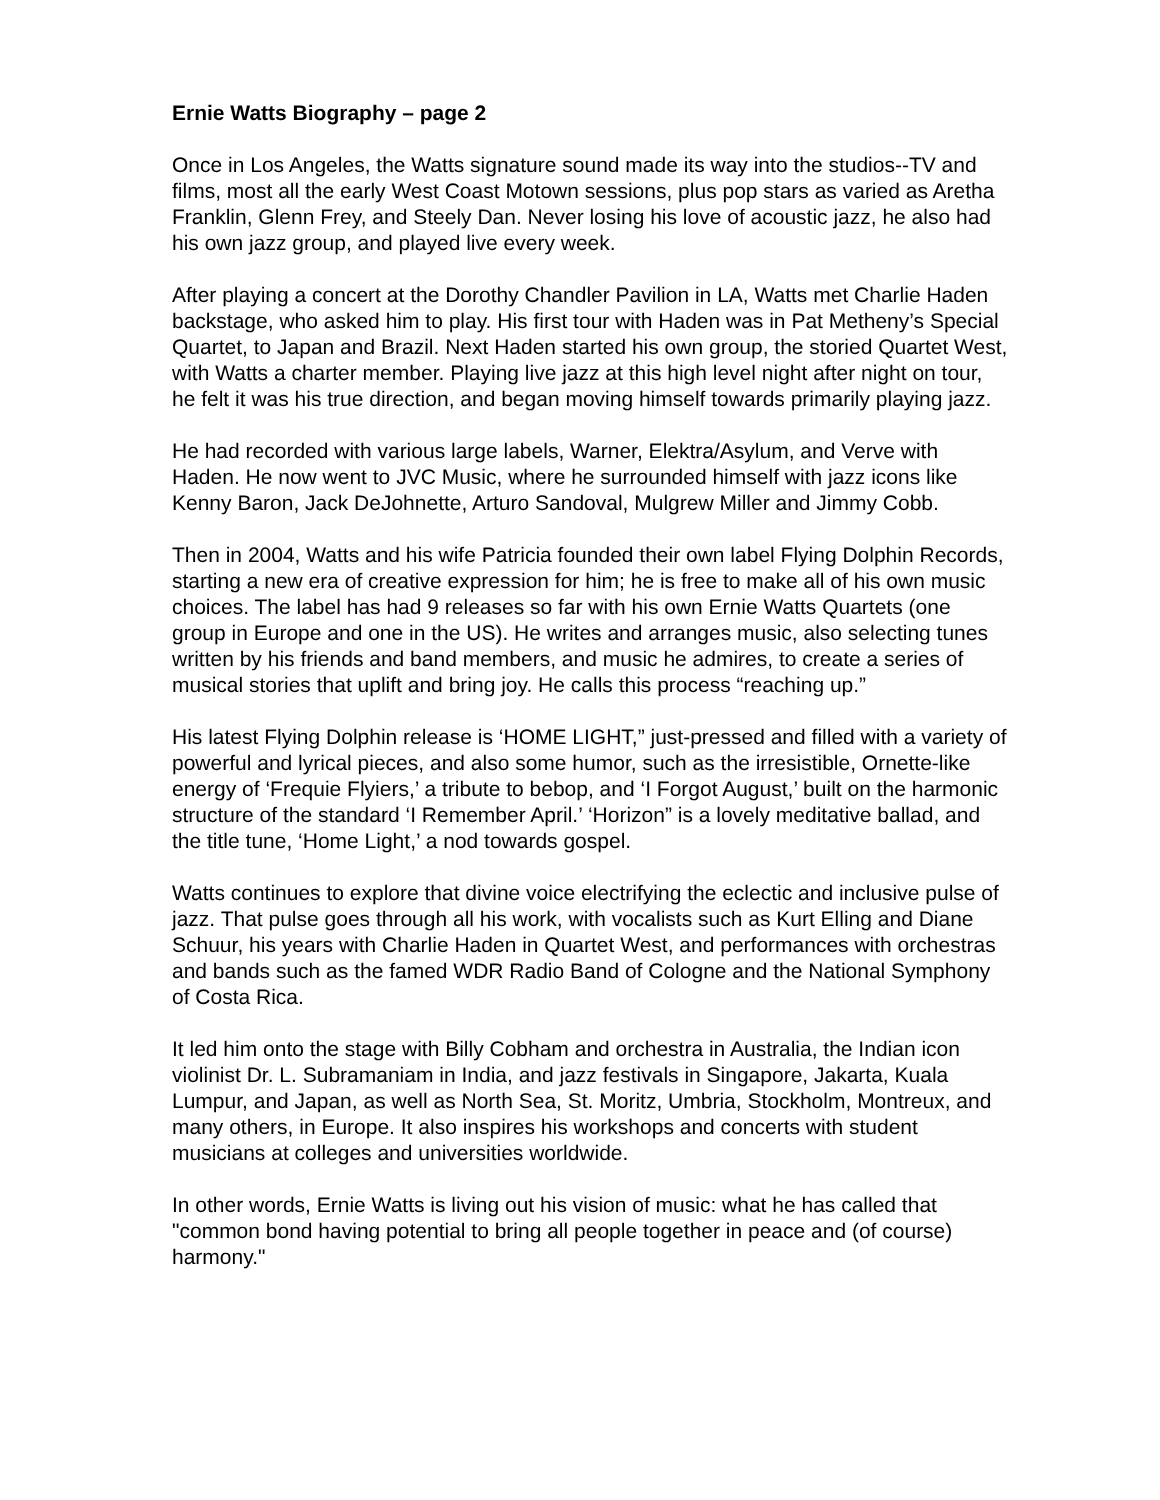Ernie Watts Biography – page 2
Once in Los Angeles, the Watts signature sound made its way into the studios--TV and films, most all the early West Coast Motown sessions, plus pop stars as varied as Aretha Franklin, Glenn Frey, and Steely Dan. Never losing his love of acoustic jazz, he also had his own jazz group, and played live every week.
After playing a concert at the Dorothy Chandler Pavilion in LA, Watts met Charlie Haden backstage, who asked him to play. His first tour with Haden was in Pat Metheny’s Special Quartet, to Japan and Brazil. Next Haden started his own group, the storied Quartet West, with Watts a charter member. Playing live jazz at this high level night after night on tour, he felt it was his true direction, and began moving himself towards primarily playing jazz.
He had recorded with various large labels, Warner, Elektra/Asylum, and Verve with Haden. He now went to JVC Music, where he surrounded himself with jazz icons like Kenny Baron, Jack DeJohnette, Arturo Sandoval, Mulgrew Miller and Jimmy Cobb.
Then in 2004, Watts and his wife Patricia founded their own label Flying Dolphin Records, starting a new era of creative expression for him; he is free to make all of his own music choices. The label has had 9 releases so far with his own Ernie Watts Quartets (one group in Europe and one in the US). He writes and arranges music, also selecting tunes written by his friends and band members, and music he admires, to create a series of musical stories that uplift and bring joy. He calls this process “reaching up.”
His latest Flying Dolphin release is ‘HOME LIGHT,” just-pressed and filled with a variety of powerful and lyrical pieces, and also some humor, such as the irresistible, Ornette-like energy of ‘Frequie Flyiers,’ a tribute to bebop, and ‘I Forgot August,’ built on the harmonic structure of the standard ‘I Remember April.’ ‘Horizon” is a lovely meditative ballad, and the title tune, ‘Home Light,’ a nod towards gospel.
Watts continues to explore that divine voice electrifying the eclectic and inclusive pulse of jazz. That pulse goes through all his work, with vocalists such as Kurt Elling and Diane Schuur, his years with Charlie Haden in Quartet West, and performances with orchestras and bands such as the famed WDR Radio Band of Cologne and the National Symphony of Costa Rica.
It led him onto the stage with Billy Cobham and orchestra in Australia, the Indian icon violinist Dr. L. Subramaniam in India, and jazz festivals in Singapore, Jakarta, Kuala Lumpur, and Japan, as well as North Sea, St. Moritz, Umbria, Stockholm, Montreux, and many others, in Europe. It also inspires his workshops and concerts with student musicians at colleges and universities worldwide.
In other words, Ernie Watts is living out his vision of music: what he has called that "common bond having potential to bring all people together in peace and (of course) harmony."